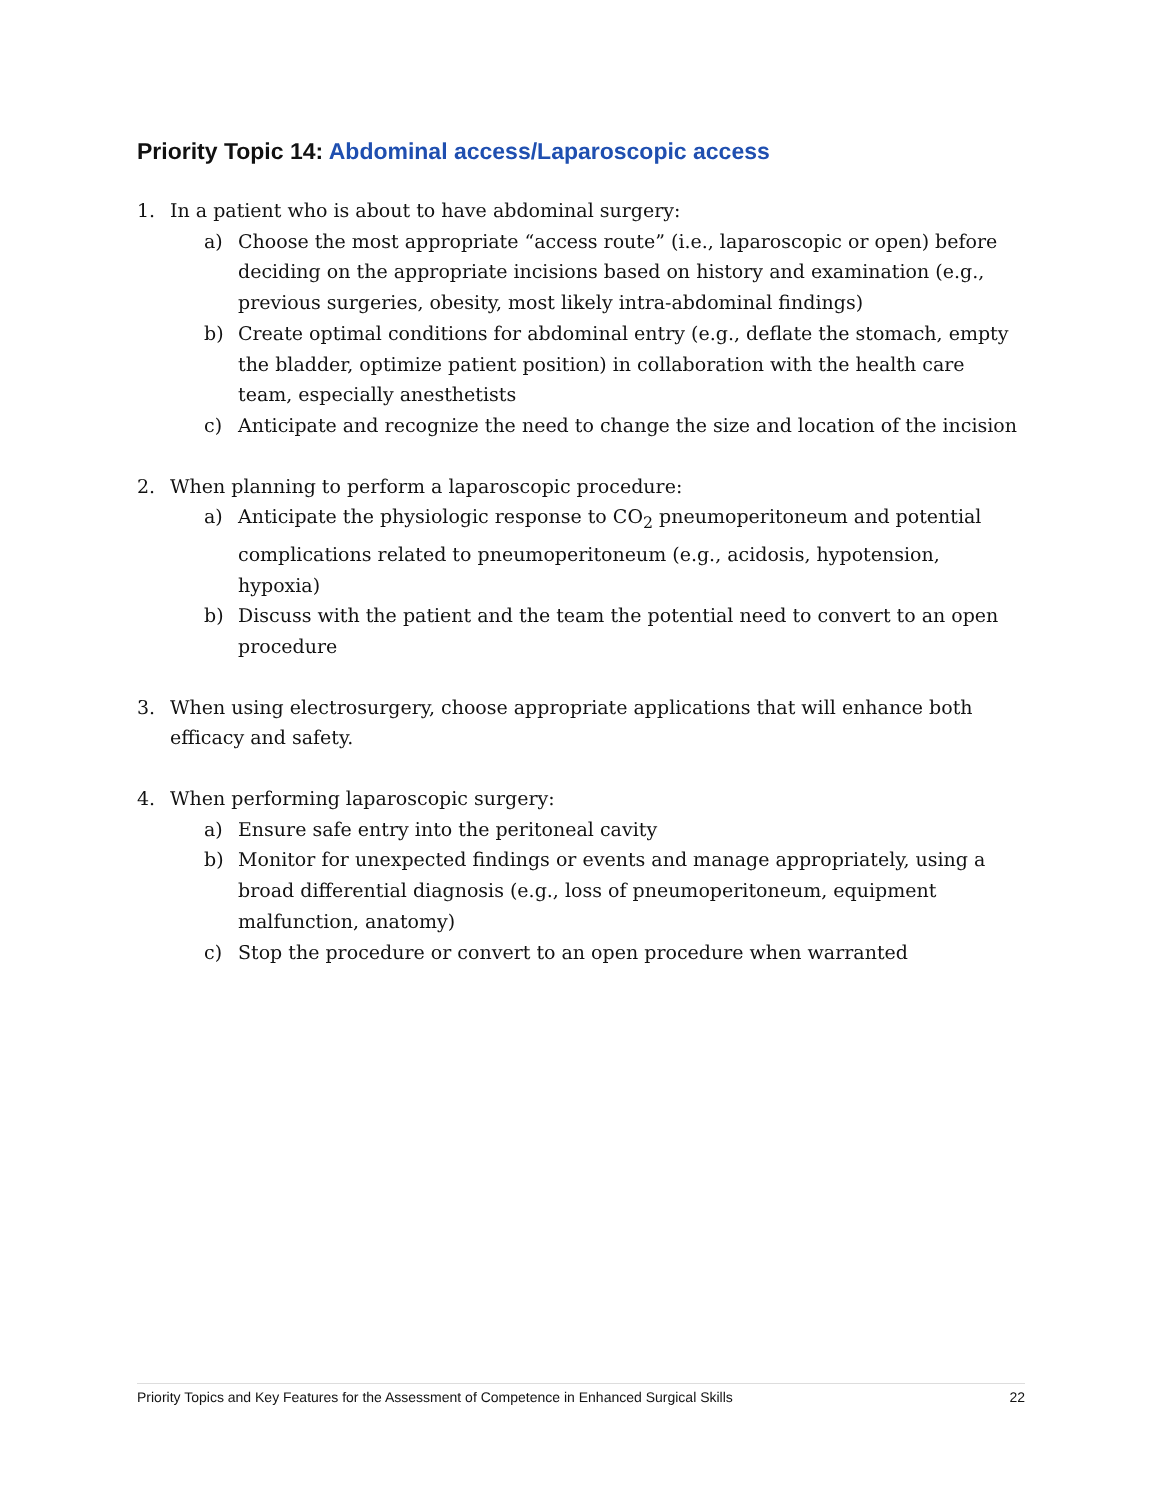Priority Topic 14: Abdominal access/Laparoscopic access
1. In a patient who is about to have abdominal surgery:
a) Choose the most appropriate “access route” (i.e., laparoscopic or open) before deciding on the appropriate incisions based on history and examination (e.g., previous surgeries, obesity, most likely intra-abdominal findings)
b) Create optimal conditions for abdominal entry (e.g., deflate the stomach, empty the bladder, optimize patient position) in collaboration with the health care team, especially anesthetists
c) Anticipate and recognize the need to change the size and location of the incision
2. When planning to perform a laparoscopic procedure:
a) Anticipate the physiologic response to CO<sub>2</sub> pneumoperitoneum and potential complications related to pneumoperitoneum (e.g., acidosis, hypotension, hypoxia)
b) Discuss with the patient and the team the potential need to convert to an open procedure
3. When using electrosurgery, choose appropriate applications that will enhance both efficacy and safety.
4. When performing laparoscopic surgery:
a) Ensure safe entry into the peritoneal cavity
b) Monitor for unexpected findings or events and manage appropriately, using a broad differential diagnosis (e.g., loss of pneumoperitoneum, equipment malfunction, anatomy)
c) Stop the procedure or convert to an open procedure when warranted
Priority Topics and Key Features for the Assessment of Competence in Enhanced Surgical Skills 22